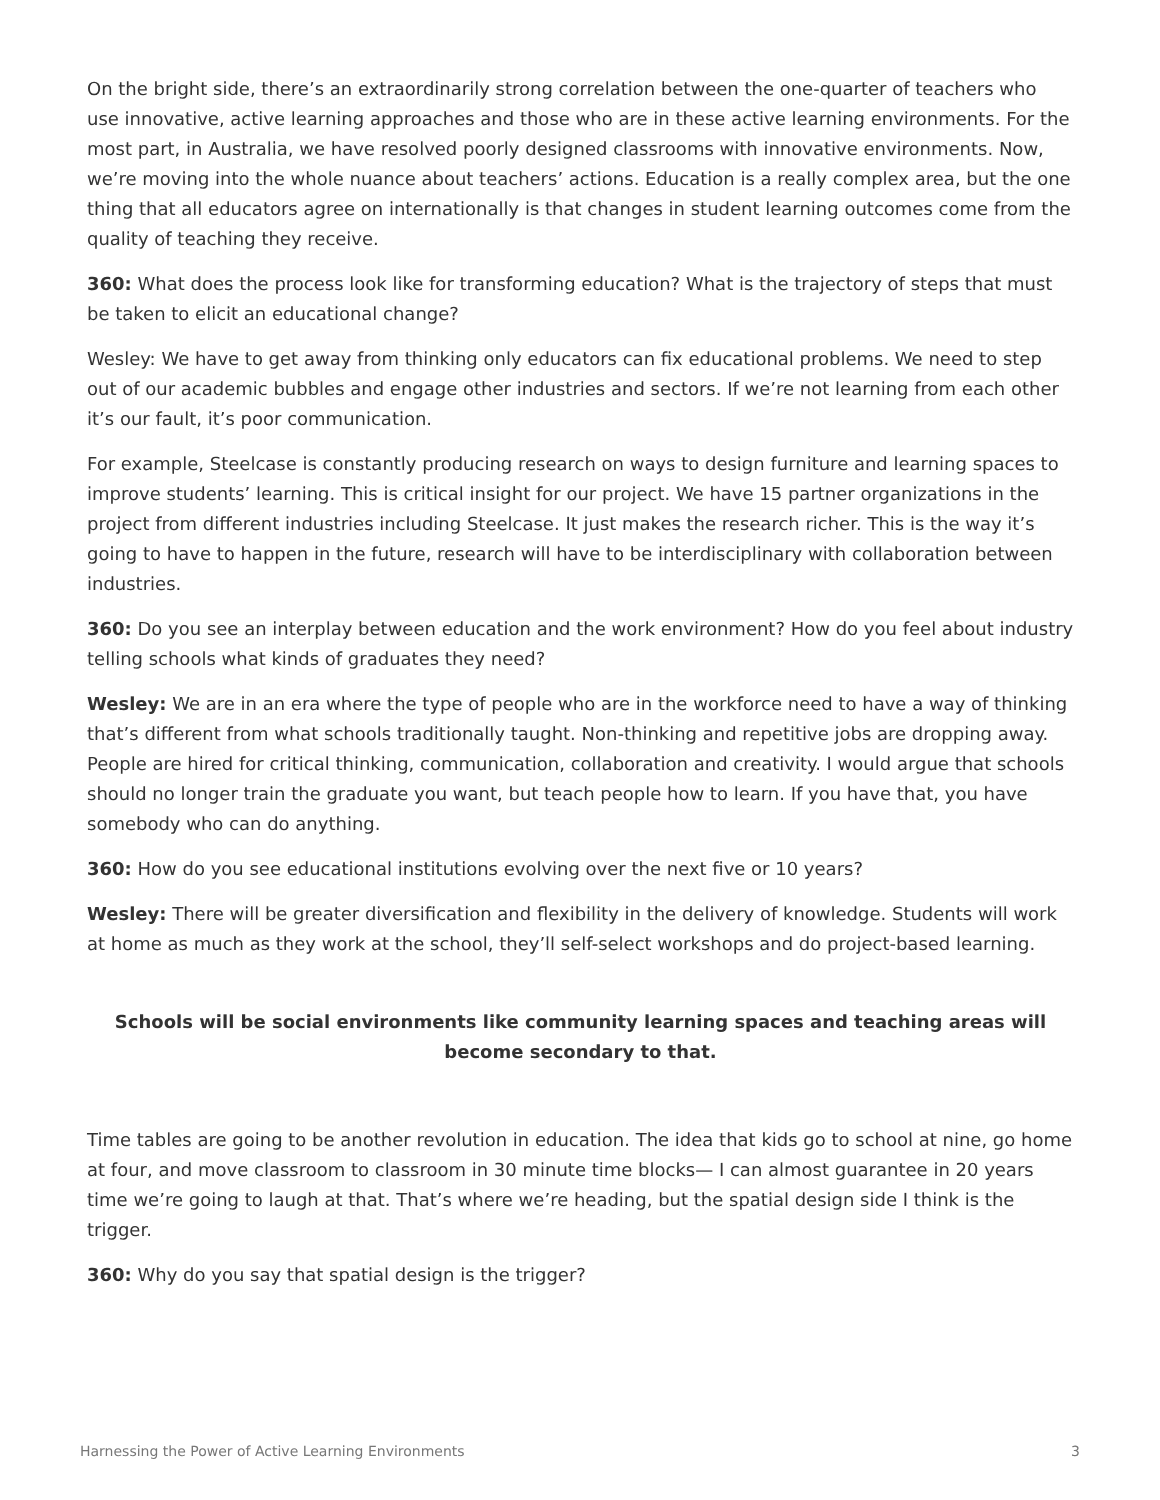On the bright side, there’s an extraordinarily strong correlation between the one-quarter of teachers who use innovative, active learning approaches and those who are in these active learning environments. For the most part, in Australia, we have resolved poorly designed classrooms with innovative environments. Now, we’re moving into the whole nuance about teachers’ actions. Education is a really complex area, but the one thing that all educators agree on internationally is that changes in student learning outcomes come from the quality of teaching they receive.
360: What does the process look like for transforming education? What is the trajectory of steps that must be taken to elicit an educational change?
Wesley: We have to get away from thinking only educators can fix educational problems. We need to step out of our academic bubbles and engage other industries and sectors. If we’re not learning from each other it’s our fault, it’s poor communication.
For example, Steelcase is constantly producing research on ways to design furniture and learning spaces to improve students’ learning. This is critical insight for our project. We have 15 partner organizations in the project from different industries including Steelcase. It just makes the research richer. This is the way it’s going to have to happen in the future, research will have to be interdisciplinary with collaboration between industries.
360: Do you see an interplay between education and the work environment? How do you feel about industry telling schools what kinds of graduates they need?
Wesley: We are in an era where the type of people who are in the workforce need to have a way of thinking that’s different from what schools traditionally taught. Non-thinking and repetitive jobs are dropping away. People are hired for critical thinking, communication, collaboration and creativity. I would argue that schools should no longer train the graduate you want, but teach people how to learn. If you have that, you have somebody who can do anything.
360: How do you see educational institutions evolving over the next five or 10 years?
Wesley: There will be greater diversification and flexibility in the delivery of knowledge. Students will work at home as much as they work at the school, they’ll self-select workshops and do project-based learning.
Schools will be social environments like community learning spaces and teaching areas will become secondary to that.
Time tables are going to be another revolution in education. The idea that kids go to school at nine, go home at four, and move classroom to classroom in 30 minute time blocks— I can almost guarantee in 20 years time we’re going to laugh at that. That’s where we’re heading, but the spatial design side I think is the trigger.
360: Why do you say that spatial design is the trigger?
Harnessing the Power of Active Learning Environments 3